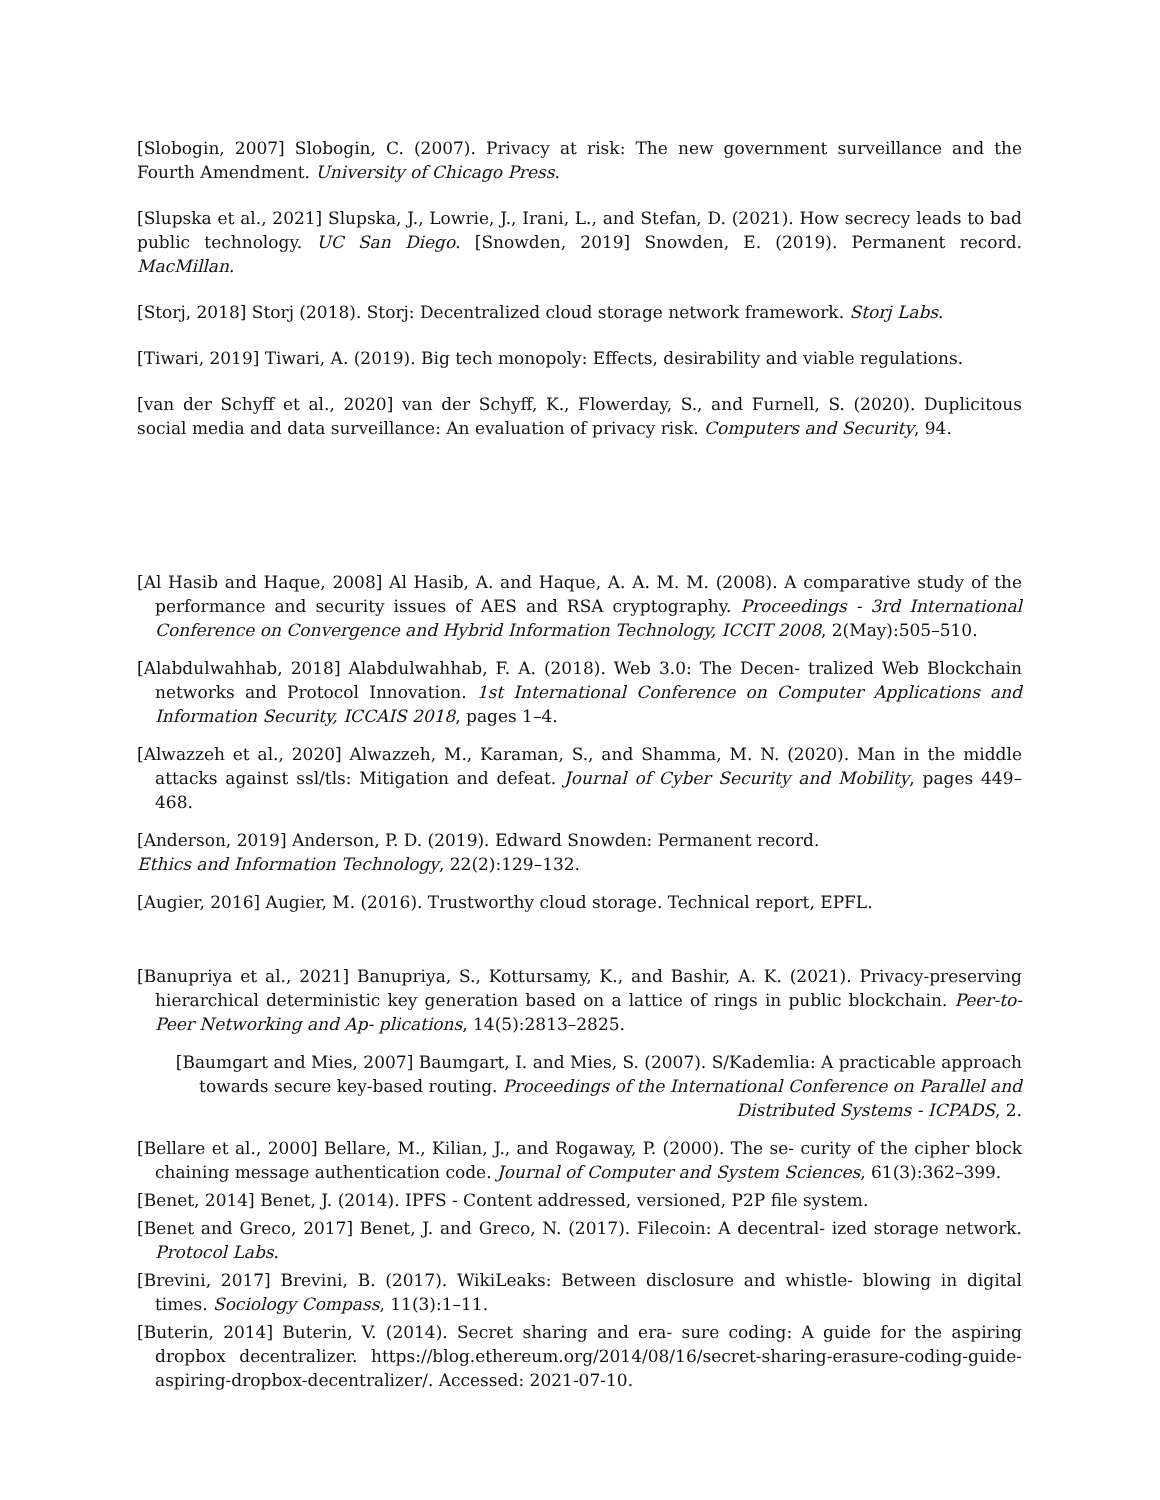[Slobogin, 2007] Slobogin, C. (2007). Privacy at risk: The new government surveillance and the Fourth Amendment. University of Chicago Press.
[Slupska et al., 2021] Slupska, J., Lowrie, J., Irani, L., and Stefan, D. (2021). How secrecy leads to bad public technology. UC San Diego. [Snowden, 2019] Snowden, E. (2019). Permanent record. MacMillan.
[Storj, 2018] Storj (2018). Storj: Decentralized cloud storage network framework. Storj Labs.
[Tiwari, 2019] Tiwari, A. (2019). Big tech monopoly: Effects, desirability and viable regulations.
[van der Schyff et al., 2020] van der Schyff, K., Flowerday, S., and Furnell, S. (2020). Duplicitous social media and data surveillance: An evaluation of privacy risk. Computers and Security, 94.
[Al Hasib and Haque, 2008] Al Hasib, A. and Haque, A. A. M. M. (2008). A comparative study of the performance and security issues of AES and RSA cryptography. Proceedings - 3rd International Conference on Convergence and Hybrid Information Technology, ICCIT 2008, 2(May):505–510.
[Alabdulwahhab, 2018] Alabdulwahhab, F. A. (2018). Web 3.0: The Decen- tralized Web Blockchain networks and Protocol Innovation. 1st International Conference on Computer Applications and Information Security, ICCAIS 2018, pages 1–4.
[Alwazzeh et al., 2020] Alwazzeh, M., Karaman, S., and Shamma, M. N. (2020). Man in the middle attacks against ssl/tls: Mitigation and defeat. Journal of Cyber Security and Mobility, pages 449–468.
[Anderson, 2019] Anderson, P. D. (2019). Edward Snowden: Permanent record.
Ethics and Information Technology, 22(2):129–132.
[Augier, 2016] Augier, M. (2016). Trustworthy cloud storage. Technical report, EPFL.
[Banupriya et al., 2021] Banupriya, S., Kottursamy, K., and Bashir, A. K. (2021). Privacy-preserving hierarchical deterministic key generation based on a lattice of rings in public blockchain. Peer-to-Peer Networking and Ap- plications, 14(5):2813–2825.
[Baumgart and Mies, 2007] Baumgart, I. and Mies, S. (2007). S/Kademlia: A practicable approach towards secure key-based routing. Proceedings of the International Conference on Parallel and Distributed Systems - ICPADS, 2.
[Bellare et al., 2000] Bellare, M., Kilian, J., and Rogaway, P. (2000). The se- curity of the cipher block chaining message authentication code. Journal of Computer and System Sciences, 61(3):362–399.
[Benet, 2014] Benet, J. (2014). IPFS - Content addressed, versioned, P2P file system.
[Benet and Greco, 2017] Benet, J. and Greco, N. (2017). Filecoin: A decentral- ized storage network. Protocol Labs.
[Brevini, 2017] Brevini, B. (2017). WikiLeaks: Between disclosure and whistle- blowing in digital times. Sociology Compass, 11(3):1–11.
[Buterin, 2014] Buterin, V. (2014). Secret sharing and era- sure coding: A guide for the aspiring dropbox decentralizer. https://blog.ethereum.org/2014/08/16/secret-sharing-erasure-coding-guide-aspiring-dropbox-decentralizer/. Accessed: 2021-07-10.